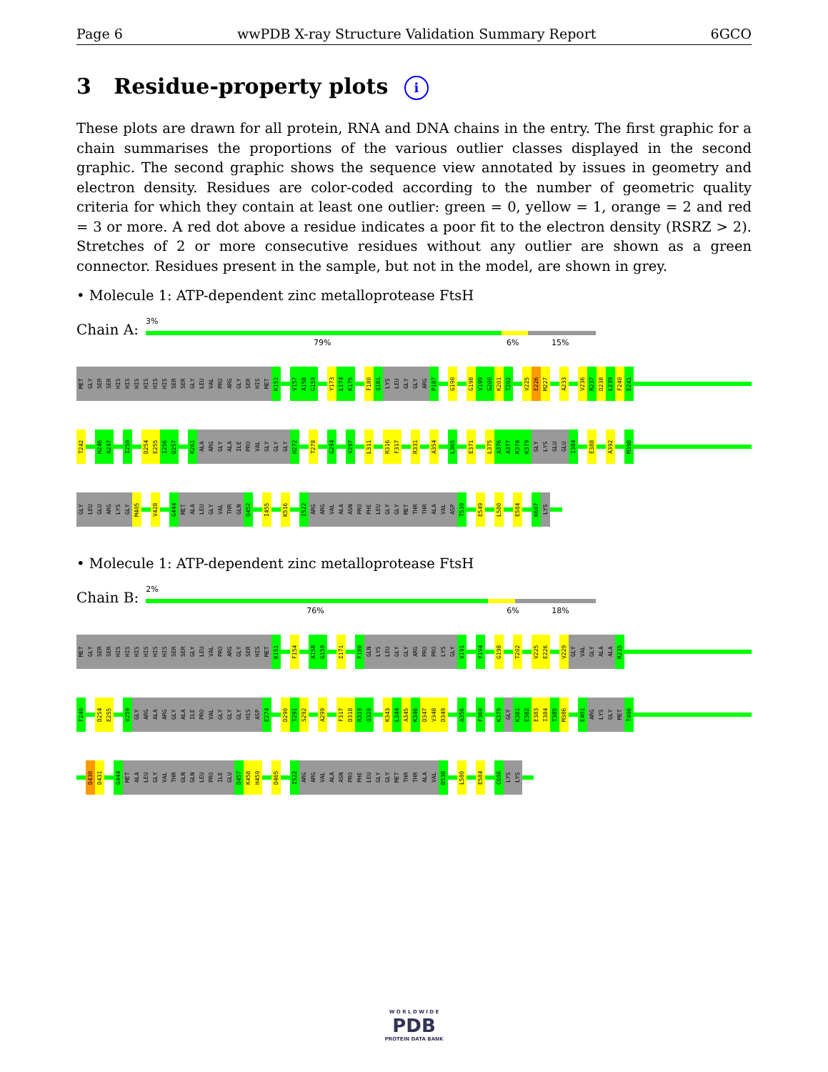Page 6 wwPDB X-ray Structure Validation Summary Report 6GCO
3 Residue-property plots i
These plots are drawn for all protein, RNA and DNA chains in the entry. The first graphic for a chain summarises the proportions of the various outlier classes displayed in the second graphic. The second graphic shows the sequence view annotated by issues in geometry and electron density. Residues are color-coded according to the number of geometric quality criteria for which they contain at least one outlier: green = 0, yellow = 1, orange = 2 and red = 3 or more. A red dot above a residue indicates a poor fit to the electron density (RSRZ > 2). Stretches of 2 or more consecutive residues without any outlier are shown as a green connector. Residues present in the sample, but not in the model, are shown in grey.
• Molecule 1: ATP-dependent zinc metalloprotease FtsH
Chain A:
3%
79% 6% 15%
MET
GLY
SER
SER
HIS
HIS
HIS
HIS
HIS
HIS
SER
SER
GLY
LEU
VAL
PRO
ARG
GLY
SER
HIS
MET
K151
V157
A158
G159
Y173
L174
K175
F180
Q181
LYS
LEU
GLY
GLY
ARG
P187
G190
G198
V199
G200
K201
T202
V225
E226
M227
A233
V236
R237
D238
L239
F240
E241
T242
H246
A247
I250
D254
E255
I256
D257
R261
ALA
ARG
GLY
ALA
ILE
PRO
VAL
GLY
GLY
GLY
H272
T278
G294
V297
L311
R316
F317
R331
A354
L365
E371
L375
A376
A377
R378
K379
GLY
LYS
GLU
GLU
I384
E388
A392
M398
GLY
LEU
GLU
ARG
LYS
GLY
M405
V428
G444
MET
ALA
LEU
GLY
VAL
THR
GLN
Q452
I455
K516
I522
ARG
ARG
VAL
ALA
ASN
PRO
PHE
LEU
GLY
GLY
MET
THR
THR
ALA
VAL
ASP
T539
E549
L580
E584
K607
LYS
• Molecule 1: ATP-dependent zinc metalloprotease FtsH
Chain B:
2%
76% 6% 18%
MET
GLY
SER
SER
HIS
HIS
HIS
HIS
HIS
HIS
SER
SER
GLY
LEU
VAL
PRO
ARG
GLY
SER
HIS
MET
K151
F154
A158
G159
I171
F180
GLN
LYS
LEU
GLY
GLY
ARG
PRO
PRO
LYS
GLY
V191
Y194
G198
T202
V225
E226
V229
GLY
VAL
GLY
ALA
ALA
R235
F240
D254
E255
V259
GLY
ARG
ALA
ARG
GLY
ALA
ILE
PRO
VAL
GLY
GLY
GLY
HIS
ASP
E274
D290
T291
S292
A299
F317
D318
R319
Q320
K343
L344
A345
K346
D347
V348
D349
A356
F360
K379
GLY
K381
E382
E383
I384
T385
M386
E401
ARG
LYS
GLY
MET
T406
D430
D431
G444
MET
ALA
LEU
GLY
VAL
THR
GLN
GLN
LEU
PRO
ILE
GLU
D457
K458
H459
D465
I522
ARG
ARG
VAL
ALA
ASN
PRO
PHE
LEU
GLY
GLY
MET
THR
THR
ALA
VAL
D538
L580
E584
C606
LYS
LYS
W O R L D W I D E
PDB
PROTEIN DATA BANK